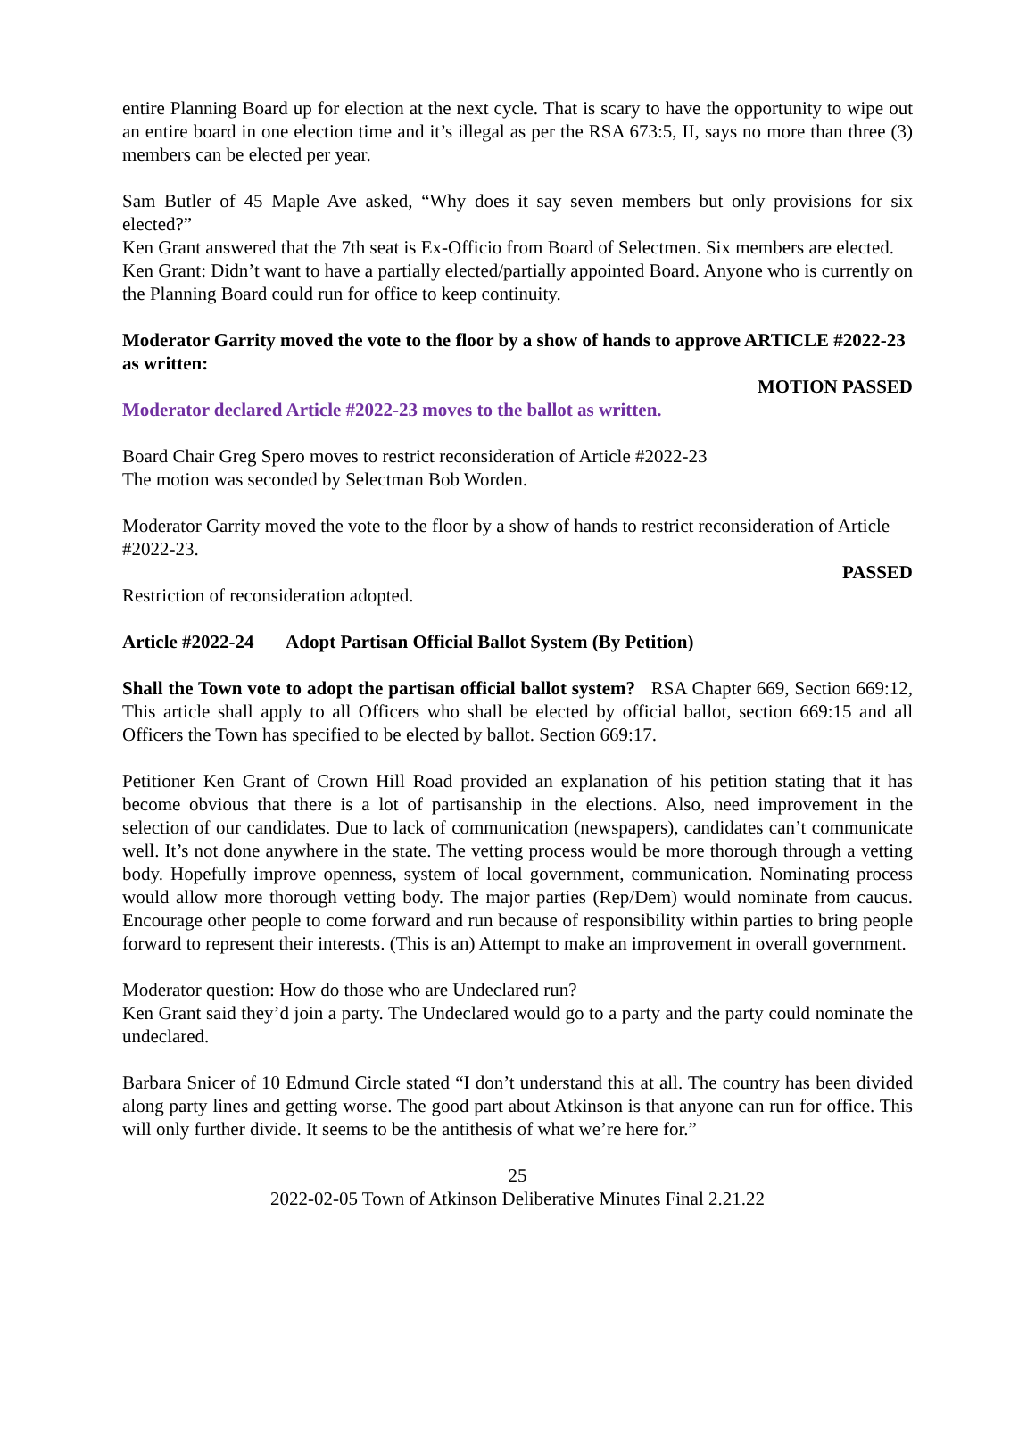entire Planning Board up for election at the next cycle. That is scary to have the opportunity to wipe out an entire board in one election time and it’s illegal as per the RSA 673:5, II, says no more than three (3) members can be elected per year.
Sam Butler of 45 Maple Ave asked, “Why does it say seven members but only provisions for six elected?”
Ken Grant answered that the 7th seat is Ex-Officio from Board of Selectmen. Six members are elected.
Ken Grant: Didn’t want to have a partially elected/partially appointed Board. Anyone who is currently on the Planning Board could run for office to keep continuity.
Moderator Garrity moved the vote to the floor by a show of hands to approve ARTICLE #2022-23 as written:
MOTION PASSED
Moderator declared Article #2022-23 moves to the ballot as written.
Board Chair Greg Spero moves to restrict reconsideration of Article #2022-23
The motion was seconded by Selectman Bob Worden.
Moderator Garrity moved the vote to the floor by a show of hands to restrict reconsideration of Article #2022-23.
PASSED
Restriction of reconsideration adopted.
Article #2022-24 Adopt Partisan Official Ballot System (By Petition)
Shall the Town vote to adopt the partisan official ballot system? RSA Chapter 669, Section 669:12, This article shall apply to all Officers who shall be elected by official ballot, section 669:15 and all Officers the Town has specified to be elected by ballot. Section 669:17.
Petitioner Ken Grant of Crown Hill Road provided an explanation of his petition stating that it has become obvious that there is a lot of partisanship in the elections. Also, need improvement in the selection of our candidates. Due to lack of communication (newspapers), candidates can’t communicate well. It’s not done anywhere in the state. The vetting process would be more thorough through a vetting body. Hopefully improve openness, system of local government, communication. Nominating process would allow more thorough vetting body. The major parties (Rep/Dem) would nominate from caucus. Encourage other people to come forward and run because of responsibility within parties to bring people forward to represent their interests. (This is an) Attempt to make an improvement in overall government.
Moderator question: How do those who are Undeclared run?
Ken Grant said they’d join a party. The Undeclared would go to a party and the party could nominate the undeclared.
Barbara Snicer of 10 Edmund Circle stated “I don’t understand this at all. The country has been divided along party lines and getting worse. The good part about Atkinson is that anyone can run for office. This will only further divide. It seems to be the antithesis of what we’re here for.”
25
2022-02-05 Town of Atkinson Deliberative Minutes Final 2.21.22